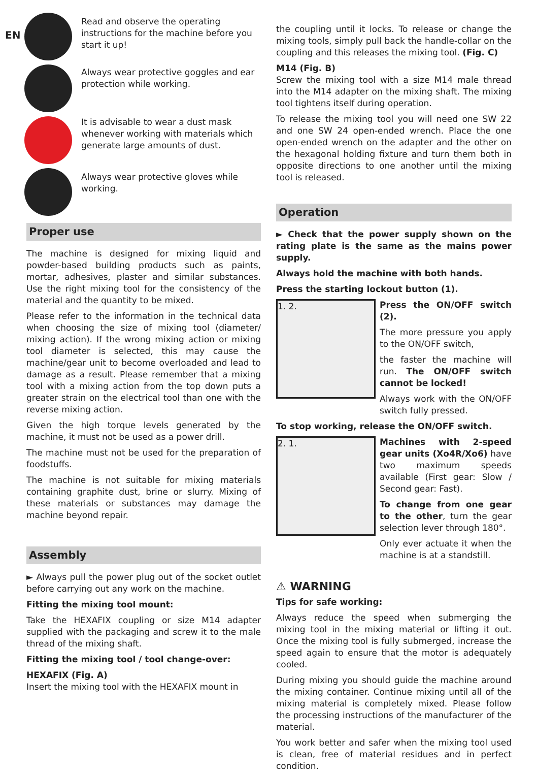EN
Read and observe the operating
instructions for the machine before you
start it up!
Always wear protective goggles and ear
protection while working.
It is advisable to wear a dust mask
whenever working with materials which
generate large amounts of dust.
Always wear protective gloves while
working.
Proper use
The machine is designed for mixing liquid and powder-based building products such as paints, mortar, adhesives, plaster and similar substances. Use the right mixing tool for the consistency of the material and the quantity to be mixed.
Please refer to the information in the technical data when choosing the size of mixing tool (diameter/ mixing action). If the wrong mixing action or mixing tool diameter is selected, this may cause the machine/gear unit to become overloaded and lead to damage as a result. Please remember that a mixing tool with a mixing action from the top down puts a greater strain on the electrical tool than one with the reverse mixing action.
Given the high torque levels generated by the machine, it must not be used as a power drill.
The machine must not be used for the preparation of foodstuffs.
The machine is not suitable for mixing materials containing graphite dust, brine or slurry. Mixing of these materials or substances may damage the machine beyond repair.
Assembly
► Always pull the power plug out of the socket outlet before carrying out any work on the machine.
Fitting the mixing tool mount:
Take the HEXAFIX coupling or size M14 adapter supplied with the packaging and screw it to the male thread of the mixing shaft.
Fitting the mixing tool / tool change-over:
HEXAFIX (Fig. A)
Insert the mixing tool with the HEXAFIX mount in
the coupling until it locks. To release or change the mixing tools, simply pull back the handle-collar on the coupling and this releases the mixing tool. (Fig. C)
M14 (Fig. B)
Screw the mixing tool with a size M14 male thread into the M14 adapter on the mixing shaft. The mixing tool tightens itself during operation.
To release the mixing tool you will need one SW 22 and one SW 24 open-ended wrench. Place the one open-ended wrench on the adapter and the other on the hexagonal holding fixture and turn them both in opposite directions to one another until the mixing tool is released.
Operation
► Check that the power supply shown on the rating plate is the same as the mains power supply.
Always hold the machine with both hands.
Press the starting lockout button (1).
1. 2.
Press the ON/OFF switch (2).
The more pressure you apply to the ON/OFF switch,
the faster the machine will run. The ON/OFF switch cannot be locked!
Always work with the ON/OFF switch fully pressed.
To stop working, release the ON/OFF switch.
2. 1.
Machines with 2-speed gear units (Xo4R/Xo6) have two maximum speeds available (First gear: Slow / Second gear: Fast).
To change from one gear to the other, turn the gear selection lever through 180°.
Only ever actuate it when the machine is at a standstill.
⚠ WARNING
Tips for safe working:
Always reduce the speed when submerging the mixing tool in the mixing material or lifting it out. Once the mixing tool is fully submerged, increase the speed again to ensure that the motor is adequately cooled.
During mixing you should guide the machine around the mixing container. Continue mixing until all of the mixing material is completely mixed. Please follow the processing instructions of the manufacturer of the material.
You work better and safer when the mixing tool used is clean, free of material residues and in perfect condition.